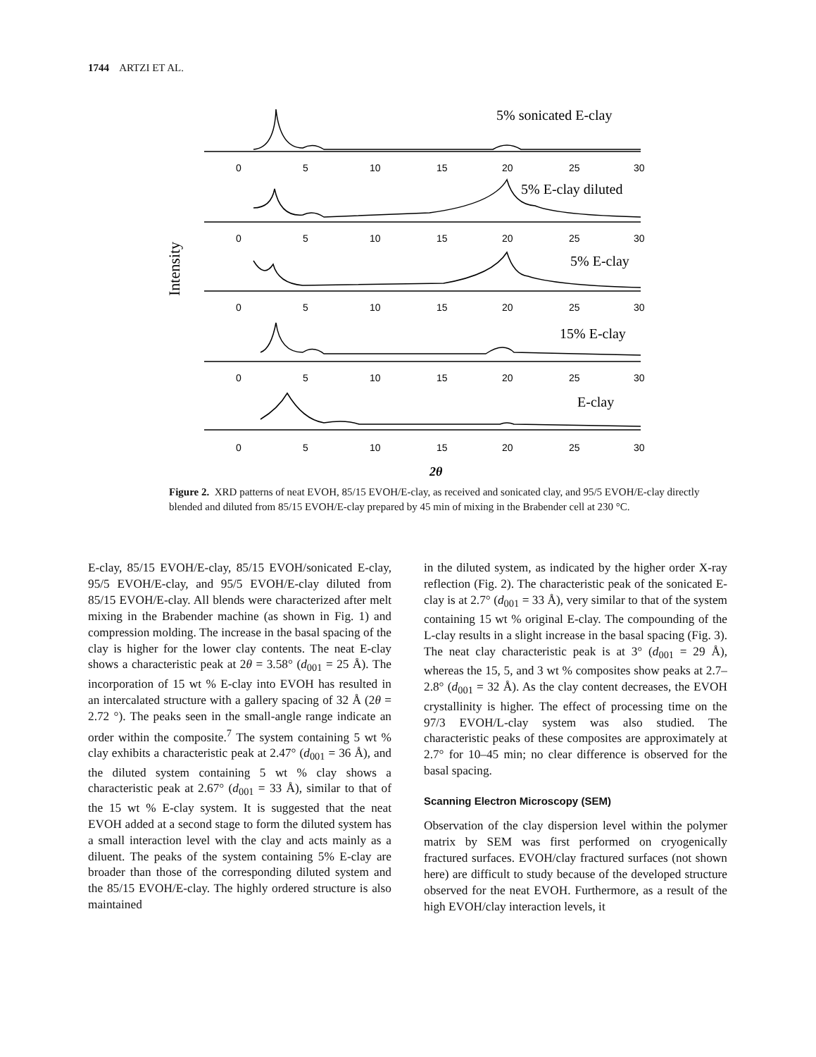1744 ARTZI ET AL.
Intensity
5% sonicated E-clay
5% E-clay diluted
5% E-clay
15% E-clay
E-clay
0
5
10
15
20
25
30
0
5
10
15
20
25
30
0
5
10
15
20
25
30
0
5
10
15
20
25
30
0
5
10
15
20
25
30
2θ
Figure 2. XRD patterns of neat EVOH, 85/15 EVOH/E-clay, as received and sonicated clay, and 95/5 EVOH/E-clay directly blended and diluted from 85/15 EVOH/E-clay prepared by 45 min of mixing in the Brabender cell at 230 °C.
E-clay, 85/15 EVOH/E-clay, 85/15 EVOH/sonicated E-clay, 95/5 EVOH/E-clay, and 95/5 EVOH/E-clay diluted from 85/15 EVOH/E-clay. All blends were characterized after melt mixing in the Brabender machine (as shown in Fig. 1) and compression molding. The increase in the basal spacing of the clay is higher for the lower clay contents. The neat E-clay shows a characteristic peak at 2θ = 3.58° (d<sub>001</sub> = 25 Å). The incorporation of 15 wt % E-clay into EVOH has resulted in an intercalated structure with a gallery spacing of 32 Å (2θ = 2.72 °). The peaks seen in the small-angle range indicate an order within the composite.<sup>7</sup> The system containing 5 wt % clay exhibits a characteristic peak at 2.47° (d<sub>001</sub> = 36 Å), and the diluted system containing 5 wt % clay shows a characteristic peak at 2.67° (d<sub>001</sub> = 33 Å), similar to that of the 15 wt % E-clay system. It is suggested that the neat EVOH added at a second stage to form the diluted system has a small interaction level with the clay and acts mainly as a diluent. The peaks of the system containing 5% E-clay are broader than those of the corresponding diluted system and the 85/15 EVOH/E-clay. The highly ordered structure is also maintained
in the diluted system, as indicated by the higher order X-ray reflection (Fig. 2). The characteristic peak of the sonicated E-clay is at 2.7° (d<sub>001</sub> = 33 Å), very similar to that of the system containing 15 wt % original E-clay. The compounding of the L-clay results in a slight increase in the basal spacing (Fig. 3). The neat clay characteristic peak is at 3° (d<sub>001</sub> = 29 Å), whereas the 15, 5, and 3 wt % composites show peaks at 2.7–2.8° (d<sub>001</sub> = 32 Å). As the clay content decreases, the EVOH crystallinity is higher. The effect of processing time on the 97/3 EVOH/L-clay system was also studied. The characteristic peaks of these composites are approximately at 2.7° for 10–45 min; no clear difference is observed for the basal spacing.
Scanning Electron Microscopy (SEM)
Observation of the clay dispersion level within the polymer matrix by SEM was first performed on cryogenically fractured surfaces. EVOH/clay fractured surfaces (not shown here) are difficult to study because of the developed structure observed for the neat EVOH. Furthermore, as a result of the high EVOH/clay interaction levels, it